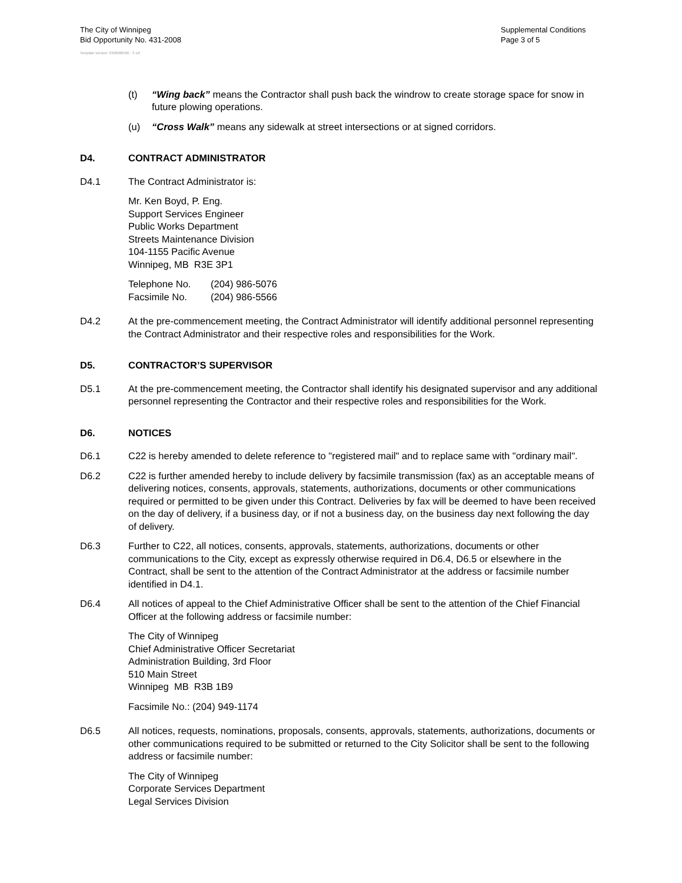The City of Winnipeg
Bid Opportunity No. 431-2008
Supplemental Conditions
Page 3 of 5
Template Version: S320080526 - S LR
(t) “Wing back” means the Contractor shall push back the windrow to create storage space for snow in future plowing operations.
(u) “Cross Walk” means any sidewalk at street intersections or at signed corridors.
D4. CONTRACT ADMINISTRATOR
D4.1 The Contract Administrator is:
Mr. Ken Boyd, P. Eng.
Support Services Engineer
Public Works Department
Streets Maintenance Division
104-1155 Pacific Avenue
Winnipeg, MB R3E 3P1
Telephone No. (204) 986-5076
Facsimile No. (204) 986-5566
D4.2 At the pre-commencement meeting, the Contract Administrator will identify additional personnel representing the Contract Administrator and their respective roles and responsibilities for the Work.
D5. CONTRACTOR’S SUPERVISOR
D5.1 At the pre-commencement meeting, the Contractor shall identify his designated supervisor and any additional personnel representing the Contractor and their respective roles and responsibilities for the Work.
D6. NOTICES
D6.1 C22 is hereby amended to delete reference to "registered mail" and to replace same with "ordinary mail".
D6.2 C22 is further amended hereby to include delivery by facsimile transmission (fax) as an acceptable means of delivering notices, consents, approvals, statements, authorizations, documents or other communications required or permitted to be given under this Contract. Deliveries by fax will be deemed to have been received on the day of delivery, if a business day, or if not a business day, on the business day next following the day of delivery.
D6.3 Further to C22, all notices, consents, approvals, statements, authorizations, documents or other communications to the City, except as expressly otherwise required in D6.4, D6.5 or elsewhere in the Contract, shall be sent to the attention of the Contract Administrator at the address or facsimile number identified in D4.1.
D6.4 All notices of appeal to the Chief Administrative Officer shall be sent to the attention of the Chief Financial Officer at the following address or facsimile number:
The City of Winnipeg
Chief Administrative Officer Secretariat
Administration Building, 3rd Floor
510 Main Street
Winnipeg MB R3B 1B9
Facsimile No.: (204) 949-1174
D6.5 All notices, requests, nominations, proposals, consents, approvals, statements, authorizations, documents or other communications required to be submitted or returned to the City Solicitor shall be sent to the following address or facsimile number:
The City of Winnipeg
Corporate Services Department
Legal Services Division